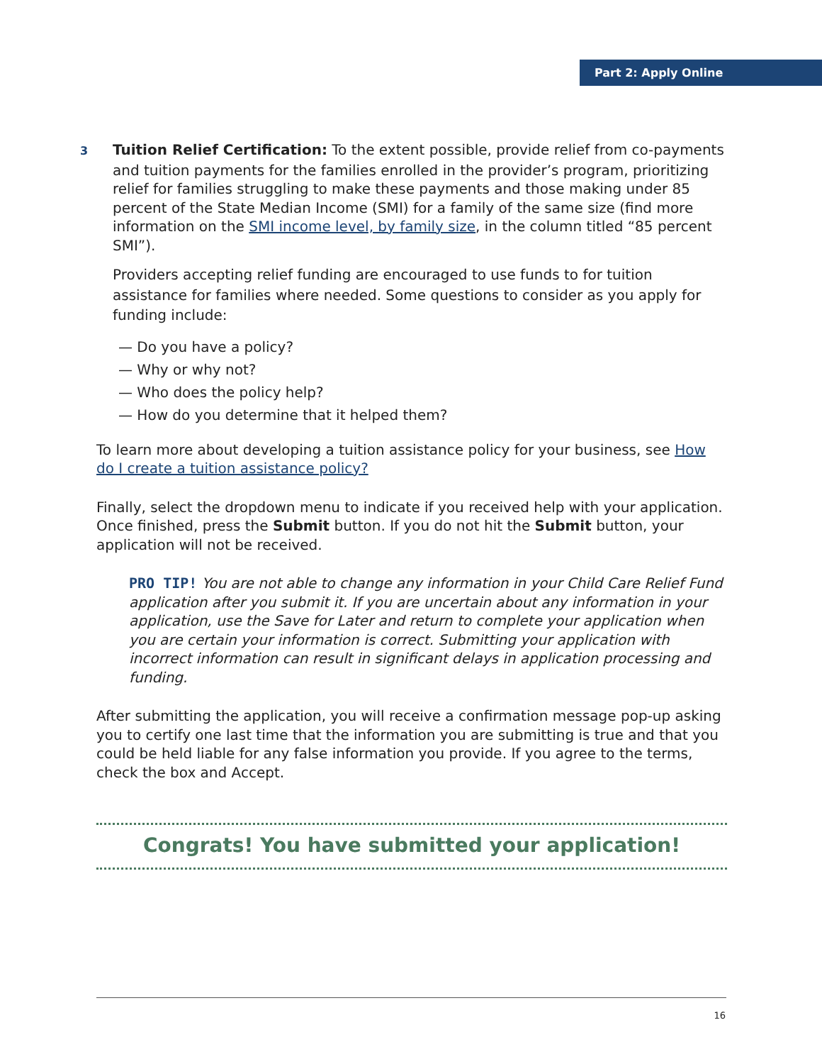Part 2: Apply Online
3 Tuition Relief Certification: To the extent possible, provide relief from co-payments and tuition payments for the families enrolled in the provider’s program, prioritizing relief for families struggling to make these payments and those making under 85 percent of the State Median Income (SMI) for a family of the same size (find more information on the SMI income level, by family size, in the column titled “85 percent SMI”).
Providers accepting relief funding are encouraged to use funds to for tuition assistance for families where needed. Some questions to consider as you apply for funding include:
— Do you have a policy?
— Why or why not?
— Who does the policy help?
— How do you determine that it helped them?
To learn more about developing a tuition assistance policy for your business, see How do I create a tuition assistance policy?
Finally, select the dropdown menu to indicate if you received help with your application. Once finished, press the Submit button. If you do not hit the Submit button, your application will not be received.
PRO TIP! You are not able to change any information in your Child Care Relief Fund application after you submit it. If you are uncertain about any information in your application, use the Save for Later and return to complete your application when you are certain your information is correct. Submitting your application with incorrect information can result in significant delays in application processing and funding.
After submitting the application, you will receive a confirmation message pop-up asking you to certify one last time that the information you are submitting is true and that you could be held liable for any false information you provide. If you agree to the terms, check the box and Accept.
Congrats! You have submitted your application!
16